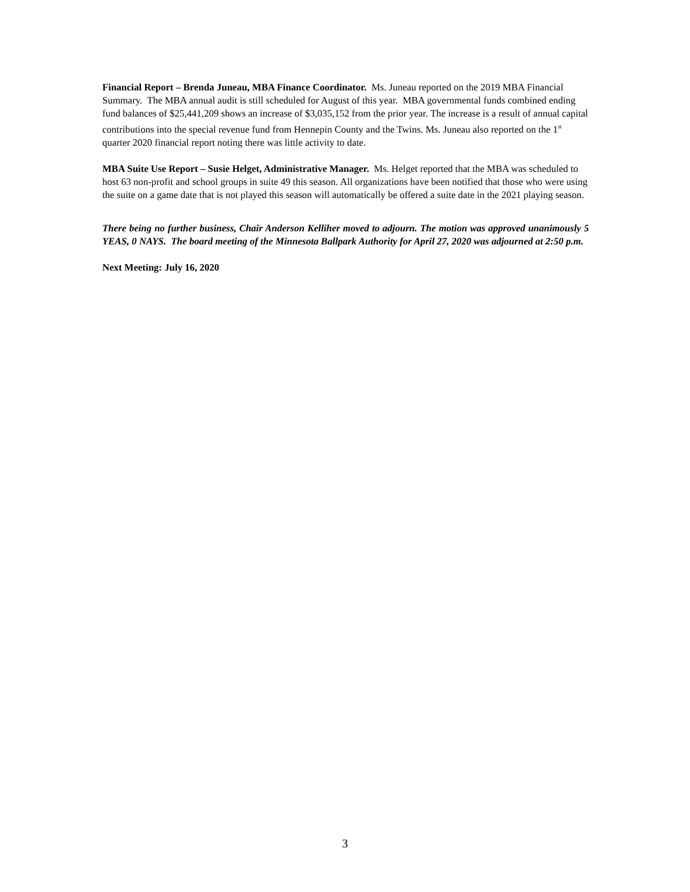Financial Report – Brenda Juneau, MBA Finance Coordinator. Ms. Juneau reported on the 2019 MBA Financial Summary. The MBA annual audit is still scheduled for August of this year. MBA governmental funds combined ending fund balances of $25,441,209 shows an increase of $3,035,152 from the prior year. The increase is a result of annual capital contributions into the special revenue fund from Hennepin County and the Twins. Ms. Juneau also reported on the 1<sup>st</sup> quarter 2020 financial report noting there was little activity to date.
MBA Suite Use Report – Susie Helget, Administrative Manager. Ms. Helget reported that the MBA was scheduled to host 63 non-profit and school groups in suite 49 this season. All organizations have been notified that those who were using the suite on a game date that is not played this season will automatically be offered a suite date in the 2021 playing season.
There being no further business, Chair Anderson Kelliher moved to adjourn. The motion was approved unanimously 5 YEAS, 0 NAYS. The board meeting of the Minnesota Ballpark Authority for April 27, 2020 was adjourned at 2:50 p.m.
Next Meeting: July 16, 2020
3